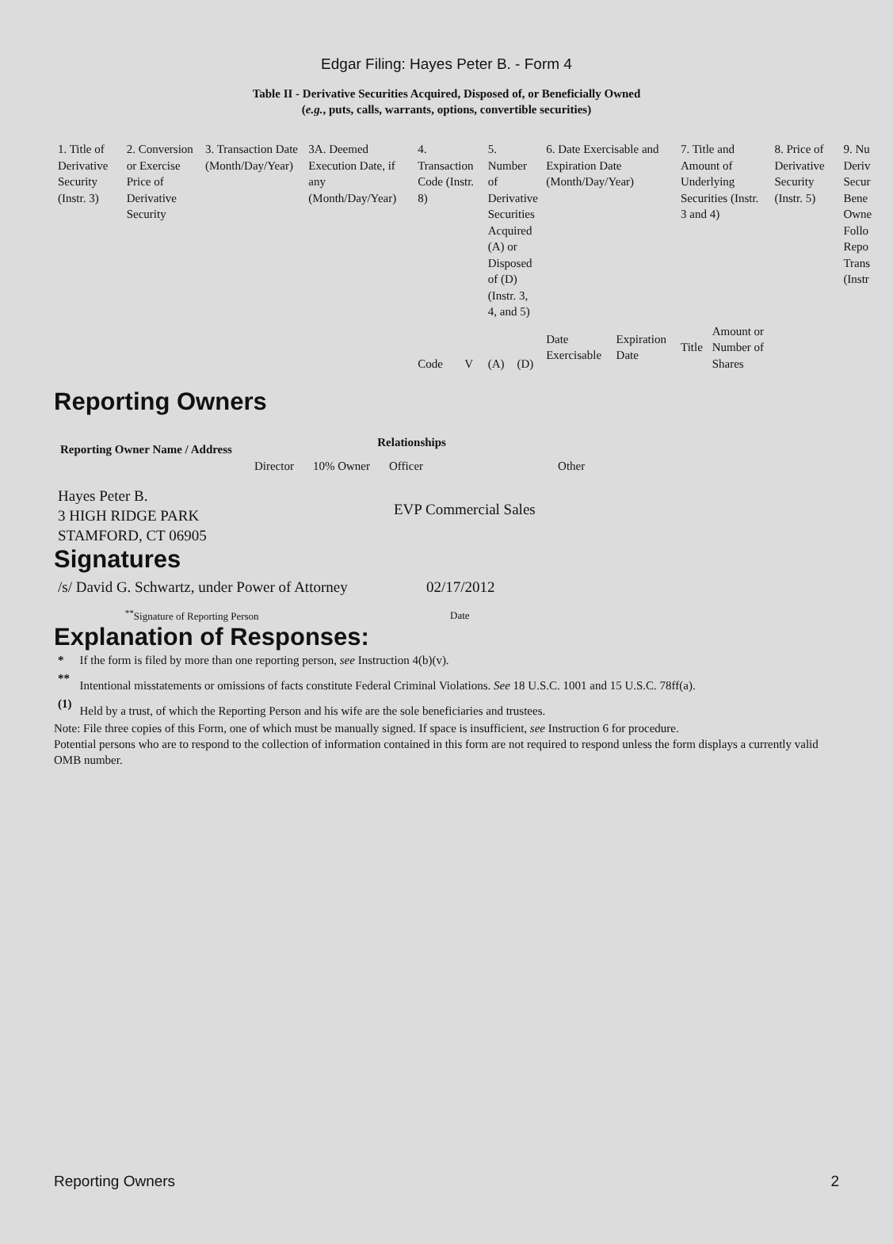Edgar Filing: Hayes Peter B. - Form 4
Table II - Derivative Securities Acquired, Disposed of, or Beneficially Owned
(e.g., puts, calls, warrants, options, convertible securities)
| 1. Title of Derivative Security (Instr. 3) | 2. Conversion or Exercise Price of Derivative Security | 3. Transaction Date (Month/Day/Year) | 3A. Deemed Execution Date, if any (Month/Day/Year) | 4. Transaction Code (Instr. 8) | | 5. Number of Derivative Securities Acquired (A) or Disposed of (D) (Instr. 3, 4, and 5) | | 6. Date Exercisable and Expiration Date (Month/Day/Year) | | 7. Title and Amount of Underlying Securities (Instr. 3 and 4) | | 8. Price of Derivative Security (Instr. 5) | 9. Nu Deriv Secur Bene Owne Follo Repo Trans (Instr |
| | | | | Code | V | (A) | (D) | Date Exercisable | Expiration Date | Title | Amount or Number of Shares | | |
Reporting Owners
| Reporting Owner Name / Address | Relationships | | | |
| --- | --- | --- | --- | --- |
| | Director | 10% Owner | Officer | Other |
| Hayes Peter B. 3 HIGH RIDGE PARK STAMFORD, CT 06905 | | | EVP Commercial Sales | |
Signatures
| /s/ David G. Schwartz, under Power of Attorney | 02/17/2012 |
| <sup>**</sup> Signature of Reporting Person | Date |
Explanation of Responses:
| * | If the form is filed by more than one reporting person, see Instruction 4(b)(v). |
| ** | Intentional misstatements or omissions of facts constitute Federal Criminal Violations. See 18 U.S.C. 1001 and 15 U.S.C. 78ff(a). |
| (1) | Held by a trust, of which the Reporting Person and his wife are the sole beneficiaries and trustees. |
Note: File three copies of this Form, one of which must be manually signed. If space is insufficient, see Instruction 6 for procedure.
Potential persons who are to respond to the collection of information contained in this form are not required to respond unless the form displays a currently valid OMB number.
Reporting Owners 2